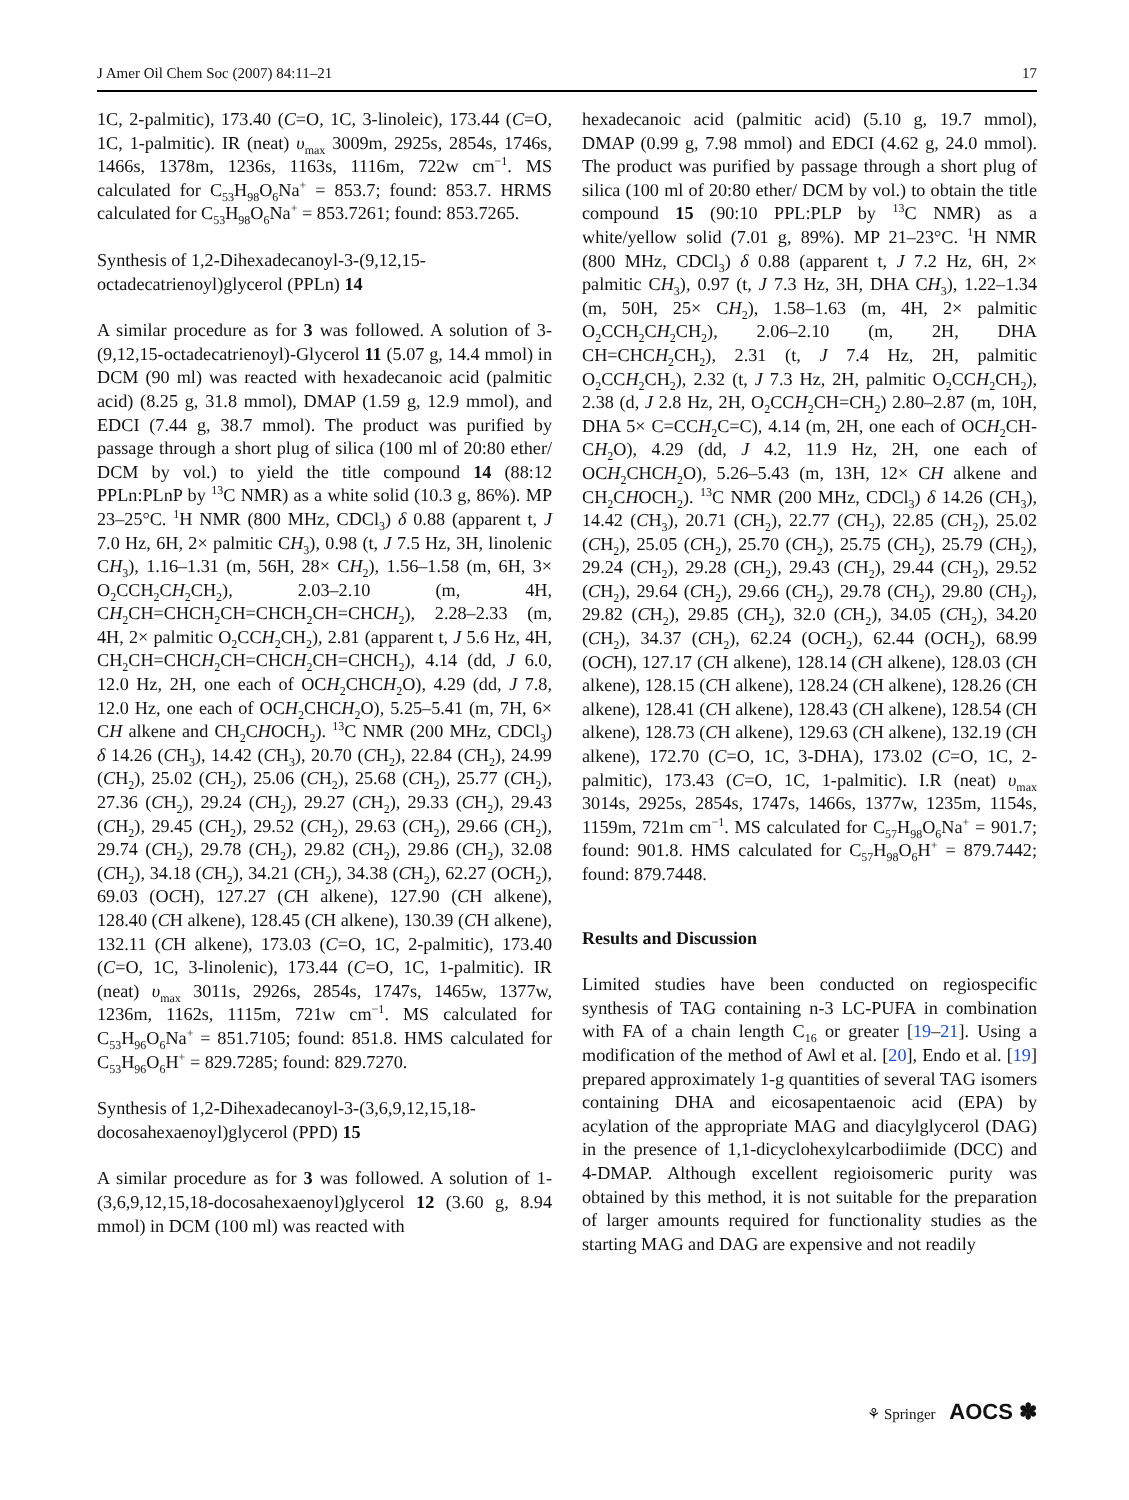J Amer Oil Chem Soc (2007) 84:11–21 17
1C, 2-palmitic), 173.40 (C=O, 1C, 3-linoleic), 173.44 (C=O, 1C, 1-palmitic). IR (neat) υ<sub>max</sub> 3009m, 2925s, 2854s, 1746s, 1466s, 1378m, 1236s, 1163s, 1116m, 722w cm<sup>−1</sup>. MS calculated for C<sub>53</sub>H<sub>98</sub>O<sub>6</sub>Na<sup>+</sup> = 853.7; found: 853.7. HRMS calculated for C<sub>53</sub>H<sub>98</sub>O<sub>6</sub>Na<sup>+</sup> = 853.7261; found: 853.7265.
Synthesis of 1,2-Dihexadecanoyl-3-(9,12,15-octadecatrienoyl)glycerol (PPLn) 14
A similar procedure as for 3 was followed. A solution of 3-(9,12,15-octadecatrienoyl)-Glycerol 11 (5.07 g, 14.4 mmol) in DCM (90 ml) was reacted with hexadecanoic acid (palmitic acid) (8.25 g, 31.8 mmol), DMAP (1.59 g, 12.9 mmol), and EDCI (7.44 g, 38.7 mmol). The product was purified by passage through a short plug of silica (100 ml of 20:80 ether/ DCM by vol.) to yield the title compound 14 (88:12 PPLn:PLnP by <sup>13</sup>C NMR) as a white solid (10.3 g, 86%). MP 23–25°C. <sup>1</sup>H NMR (800 MHz, CDCl<sub>3</sub>) δ 0.88 (apparent t, J 7.0 Hz, 6H, 2× palmitic CH<sub>3</sub>), 0.98 (t, J 7.5 Hz, 3H, linolenic CH<sub>3</sub>), 1.16–1.31 (m, 56H, 28× CH<sub>2</sub>), 1.56–1.58 (m, 6H, 3× O<sub>2</sub>CCH<sub>2</sub>CH<sub>2</sub>CH<sub>2</sub>), 2.03–2.10 (m, 4H, CH<sub>2</sub>CH=CHCH<sub>2</sub>CH=CHCH<sub>2</sub>CH=CHCH<sub>2</sub>), 2.28–2.33 (m, 4H, 2× palmitic O<sub>2</sub>CCH<sub>2</sub>CH<sub>2</sub>), 2.81 (apparent t, J 5.6 Hz, 4H, CH<sub>2</sub>CH=CHCH<sub>2</sub>CH=CHCH<sub>2</sub>CH=CHCH<sub>2</sub>), 4.14 (dd, J 6.0, 12.0 Hz, 2H, one each of OCH<sub>2</sub>CHCH<sub>2</sub>O), 4.29 (dd, J 7.8, 12.0 Hz, one each of OCH<sub>2</sub>CHCH<sub>2</sub>O), 5.25–5.41 (m, 7H, 6× CH alkene and CH<sub>2</sub>CHOCH<sub>2</sub>). <sup>13</sup>C NMR (200 MHz, CDCl<sub>3</sub>) δ 14.26 (CH<sub>3</sub>), 14.42 (CH<sub>3</sub>), 20.70 (CH<sub>2</sub>), 22.84 (CH<sub>2</sub>), 24.99 (CH<sub>2</sub>), 25.02 (CH<sub>2</sub>), 25.06 (CH<sub>2</sub>), 25.68 (CH<sub>2</sub>), 25.77 (CH<sub>2</sub>), 27.36 (CH<sub>2</sub>), 29.24 (CH<sub>2</sub>), 29.27 (CH<sub>2</sub>), 29.33 (CH<sub>2</sub>), 29.43 (CH<sub>2</sub>), 29.45 (CH<sub>2</sub>), 29.52 (CH<sub>2</sub>), 29.63 (CH<sub>2</sub>), 29.66 (CH<sub>2</sub>), 29.74 (CH<sub>2</sub>), 29.78 (CH<sub>2</sub>), 29.82 (CH<sub>2</sub>), 29.86 (CH<sub>2</sub>), 32.08 (CH<sub>2</sub>), 34.18 (CH<sub>2</sub>), 34.21 (CH<sub>2</sub>), 34.38 (CH<sub>2</sub>), 62.27 (OCH<sub>2</sub>), 69.03 (OCH), 127.27 (CH alkene), 127.90 (CH alkene), 128.40 (CH alkene), 128.45 (CH alkene), 130.39 (CH alkene), 132.11 (CH alkene), 173.03 (C=O, 1C, 2-palmitic), 173.40 (C=O, 1C, 3-linolenic), 173.44 (C=O, 1C, 1-palmitic). IR (neat) υ<sub>max</sub> 3011s, 2926s, 2854s, 1747s, 1465w, 1377w, 1236m, 1162s, 1115m, 721w cm<sup>−1</sup>. MS calculated for C<sub>53</sub>H<sub>96</sub>O<sub>6</sub>Na<sup>+</sup> = 851.7105; found: 851.8. HMS calculated for C<sub>53</sub>H<sub>96</sub>O<sub>6</sub>H<sup>+</sup> = 829.7285; found: 829.7270.
Synthesis of 1,2-Dihexadecanoyl-3-(3,6,9,12,15,18-docosahexaenoyl)glycerol (PPD) 15
A similar procedure as for 3 was followed. A solution of 1-(3,6,9,12,15,18-docosahexaenoyl)glycerol 12 (3.60 g, 8.94 mmol) in DCM (100 ml) was reacted with
hexadecanoic acid (palmitic acid) (5.10 g, 19.7 mmol), DMAP (0.99 g, 7.98 mmol) and EDCI (4.62 g, 24.0 mmol). The product was purified by passage through a short plug of silica (100 ml of 20:80 ether/ DCM by vol.) to obtain the title compound 15 (90:10 PPL:PLP by <sup>13</sup>C NMR) as a white/yellow solid (7.01 g, 89%). MP 21–23°C. <sup>1</sup>H NMR (800 MHz, CDCl<sub>3</sub>) δ 0.88 (apparent t, J 7.2 Hz, 6H, 2× palmitic CH<sub>3</sub>), 0.97 (t, J 7.3 Hz, 3H, DHA CH<sub>3</sub>), 1.22–1.34 (m, 50H, 25× CH<sub>2</sub>), 1.58–1.63 (m, 4H, 2× palmitic O<sub>2</sub>CCH<sub>2</sub>CH<sub>2</sub>CH<sub>2</sub>), 2.06–2.10 (m, 2H, DHA CH=CHCH<sub>2</sub>CH<sub>2</sub>), 2.31 (t, J 7.4 Hz, 2H, palmitic O<sub>2</sub>CCH<sub>2</sub>CH<sub>2</sub>), 2.32 (t, J 7.3 Hz, 2H, palmitic O<sub>2</sub>CCH<sub>2</sub>CH<sub>2</sub>), 2.38 (d, J 2.8 Hz, 2H, O<sub>2</sub>CCH<sub>2</sub>CH=CH<sub>2</sub>) 2.80–2.87 (m, 10H, DHA 5× C=CCH<sub>2</sub>C=C), 4.14 (m, 2H, one each of OCH<sub>2</sub>CH-CH<sub>2</sub>O), 4.29 (dd, J 4.2, 11.9 Hz, 2H, one each of OCH<sub>2</sub>CHCH<sub>2</sub>O), 5.26–5.43 (m, 13H, 12× CH alkene and CH<sub>2</sub>CHOCH<sub>2</sub>). <sup>13</sup>C NMR (200 MHz, CDCl<sub>3</sub>) δ 14.26 (CH<sub>3</sub>), 14.42 (CH<sub>3</sub>), 20.71 (CH<sub>2</sub>), 22.77 (CH<sub>2</sub>), 22.85 (CH<sub>2</sub>), 25.02 (CH<sub>2</sub>), 25.05 (CH<sub>2</sub>), 25.70 (CH<sub>2</sub>), 25.75 (CH<sub>2</sub>), 25.79 (CH<sub>2</sub>), 29.24 (CH<sub>2</sub>), 29.28 (CH<sub>2</sub>), 29.43 (CH<sub>2</sub>), 29.44 (CH<sub>2</sub>), 29.52 (CH<sub>2</sub>), 29.64 (CH<sub>2</sub>), 29.66 (CH<sub>2</sub>), 29.78 (CH<sub>2</sub>), 29.80 (CH<sub>2</sub>), 29.82 (CH<sub>2</sub>), 29.85 (CH<sub>2</sub>), 32.0 (CH<sub>2</sub>), 34.05 (CH<sub>2</sub>), 34.20 (CH<sub>2</sub>), 34.37 (CH<sub>2</sub>), 62.24 (OCH<sub>2</sub>), 62.44 (OCH<sub>2</sub>), 68.99 (OCH), 127.17 (CH alkene), 128.14 (CH alkene), 128.03 (CH alkene), 128.15 (CH alkene), 128.24 (CH alkene), 128.26 (CH alkene), 128.41 (CH alkene), 128.43 (CH alkene), 128.54 (CH alkene), 128.73 (CH alkene), 129.63 (CH alkene), 132.19 (CH alkene), 172.70 (C=O, 1C, 3-DHA), 173.02 (C=O, 1C, 2-palmitic), 173.43 (C=O, 1C, 1-palmitic). I.R (neat) υ<sub>max</sub> 3014s, 2925s, 2854s, 1747s, 1466s, 1377w, 1235m, 1154s, 1159m, 721m cm<sup>−1</sup>. MS calculated for C<sub>57</sub>H<sub>98</sub>O<sub>6</sub>Na<sup>+</sup> = 901.7; found: 901.8. HMS calculated for C<sub>57</sub>H<sub>98</sub>O<sub>6</sub>H<sup>+</sup> = 879.7442; found: 879.7448.
Results and Discussion
Limited studies have been conducted on regiospecific synthesis of TAG containing n-3 LC-PUFA in combination with FA of a chain length C<sub>16</sub> or greater [19–21]. Using a modification of the method of Awl et al. [20], Endo et al. [19] prepared approximately 1-g quantities of several TAG isomers containing DHA and eicosapentaenoic acid (EPA) by acylation of the appropriate MAG and diacylglycerol (DAG) in the presence of 1,1-dicyclohexylcarbodiimide (DCC) and 4-DMAP. Although excellent regioisomeric purity was obtained by this method, it is not suitable for the preparation of larger amounts required for functionality studies as the starting MAG and DAG are expensive and not readily
⚘ Springer AOCS ✽